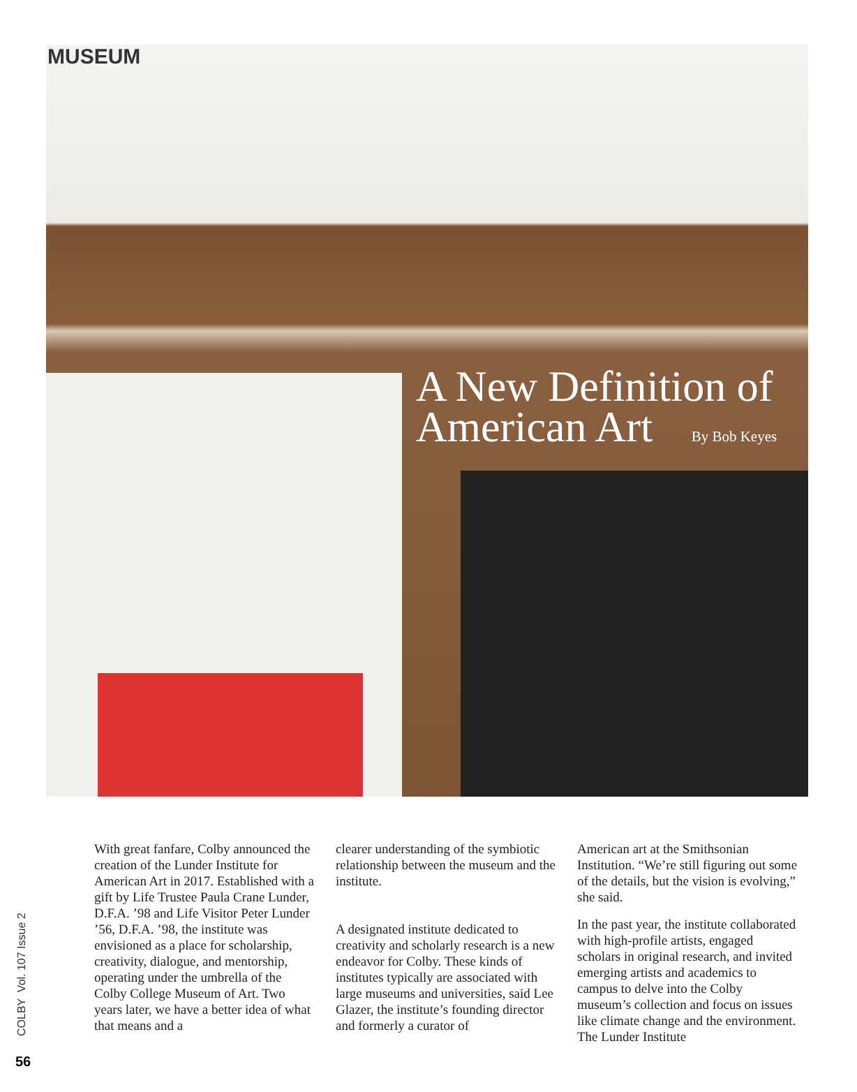MUSEUM
A New Definition of
American Art By Bob Keyes
With great fanfare, Colby announced the creation of the Lunder Institute for American Art in 2017. Established with a gift by Life Trustee Paula Crane Lunder, D.F.A. ’98 and Life Visitor Peter Lunder ’56, D.F.A. ’98, the institute was envisioned as a place for scholarship, creativity, dialogue, and mentorship, operating under the umbrella of the Colby College Museum of Art. Two years later, we have a better idea of what that means and a
clearer understanding of the symbiotic relationship between the museum and the institute.
A designated institute dedicated to creativity and scholarly research is a new endeavor for Colby. These kinds of institutes typically are associated with large museums and universities, said Lee Glazer, the institute’s founding director and formerly a curator of
American art at the Smithsonian Institution. “We’re still figuring out some of the details, but the vision is evolving,” she said.
In the past year, the institute collaborated with high-profile artists, engaged scholars in original research, and invited emerging artists and academics to campus to delve into the Colby museum’s collection and focus on issues like climate change and the environment. The Lunder Institute
COLBY Vol. 107 Issue 2
56